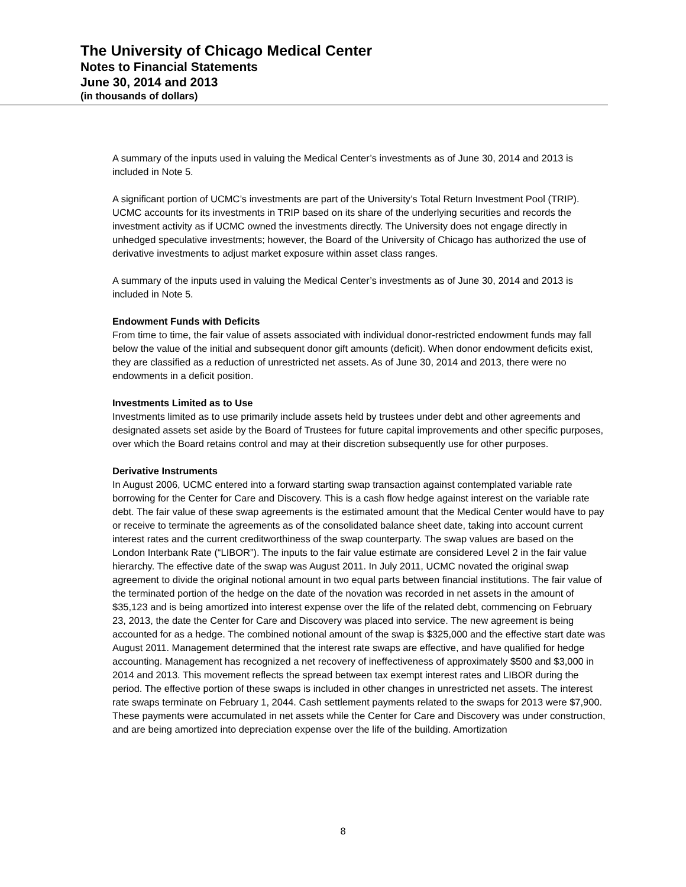The University of Chicago Medical Center
Notes to Financial Statements
June 30, 2014 and 2013
(in thousands of dollars)
A summary of the inputs used in valuing the Medical Center’s investments as of June 30, 2014 and 2013 is included in Note 5.
A significant portion of UCMC’s investments are part of the University’s Total Return Investment Pool (TRIP). UCMC accounts for its investments in TRIP based on its share of the underlying securities and records the investment activity as if UCMC owned the investments directly. The University does not engage directly in unhedged speculative investments; however, the Board of the University of Chicago has authorized the use of derivative investments to adjust market exposure within asset class ranges.
A summary of the inputs used in valuing the Medical Center’s investments as of June 30, 2014 and 2013 is included in Note 5.
Endowment Funds with Deficits
From time to time, the fair value of assets associated with individual donor-restricted endowment funds may fall below the value of the initial and subsequent donor gift amounts (deficit). When donor endowment deficits exist, they are classified as a reduction of unrestricted net assets. As of June 30, 2014 and 2013, there were no endowments in a deficit position.
Investments Limited as to Use
Investments limited as to use primarily include assets held by trustees under debt and other agreements and designated assets set aside by the Board of Trustees for future capital improvements and other specific purposes, over which the Board retains control and may at their discretion subsequently use for other purposes.
Derivative Instruments
In August 2006, UCMC entered into a forward starting swap transaction against contemplated variable rate borrowing for the Center for Care and Discovery. This is a cash flow hedge against interest on the variable rate debt. The fair value of these swap agreements is the estimated amount that the Medical Center would have to pay or receive to terminate the agreements as of the consolidated balance sheet date, taking into account current interest rates and the current creditworthiness of the swap counterparty. The swap values are based on the London Interbank Rate (“LIBOR”). The inputs to the fair value estimate are considered Level 2 in the fair value hierarchy. The effective date of the swap was August 2011. In July 2011, UCMC novated the original swap agreement to divide the original notional amount in two equal parts between financial institutions. The fair value of the terminated portion of the hedge on the date of the novation was recorded in net assets in the amount of $35,123 and is being amortized into interest expense over the life of the related debt, commencing on February 23, 2013, the date the Center for Care and Discovery was placed into service. The new agreement is being accounted for as a hedge. The combined notional amount of the swap is $325,000 and the effective start date was August 2011. Management determined that the interest rate swaps are effective, and have qualified for hedge accounting. Management has recognized a net recovery of ineffectiveness of approximately $500 and $3,000 in 2014 and 2013. This movement reflects the spread between tax exempt interest rates and LIBOR during the period. The effective portion of these swaps is included in other changes in unrestricted net assets. The interest rate swaps terminate on February 1, 2044. Cash settlement payments related to the swaps for 2013 were $7,900. These payments were accumulated in net assets while the Center for Care and Discovery was under construction, and are being amortized into depreciation expense over the life of the building. Amortization
8